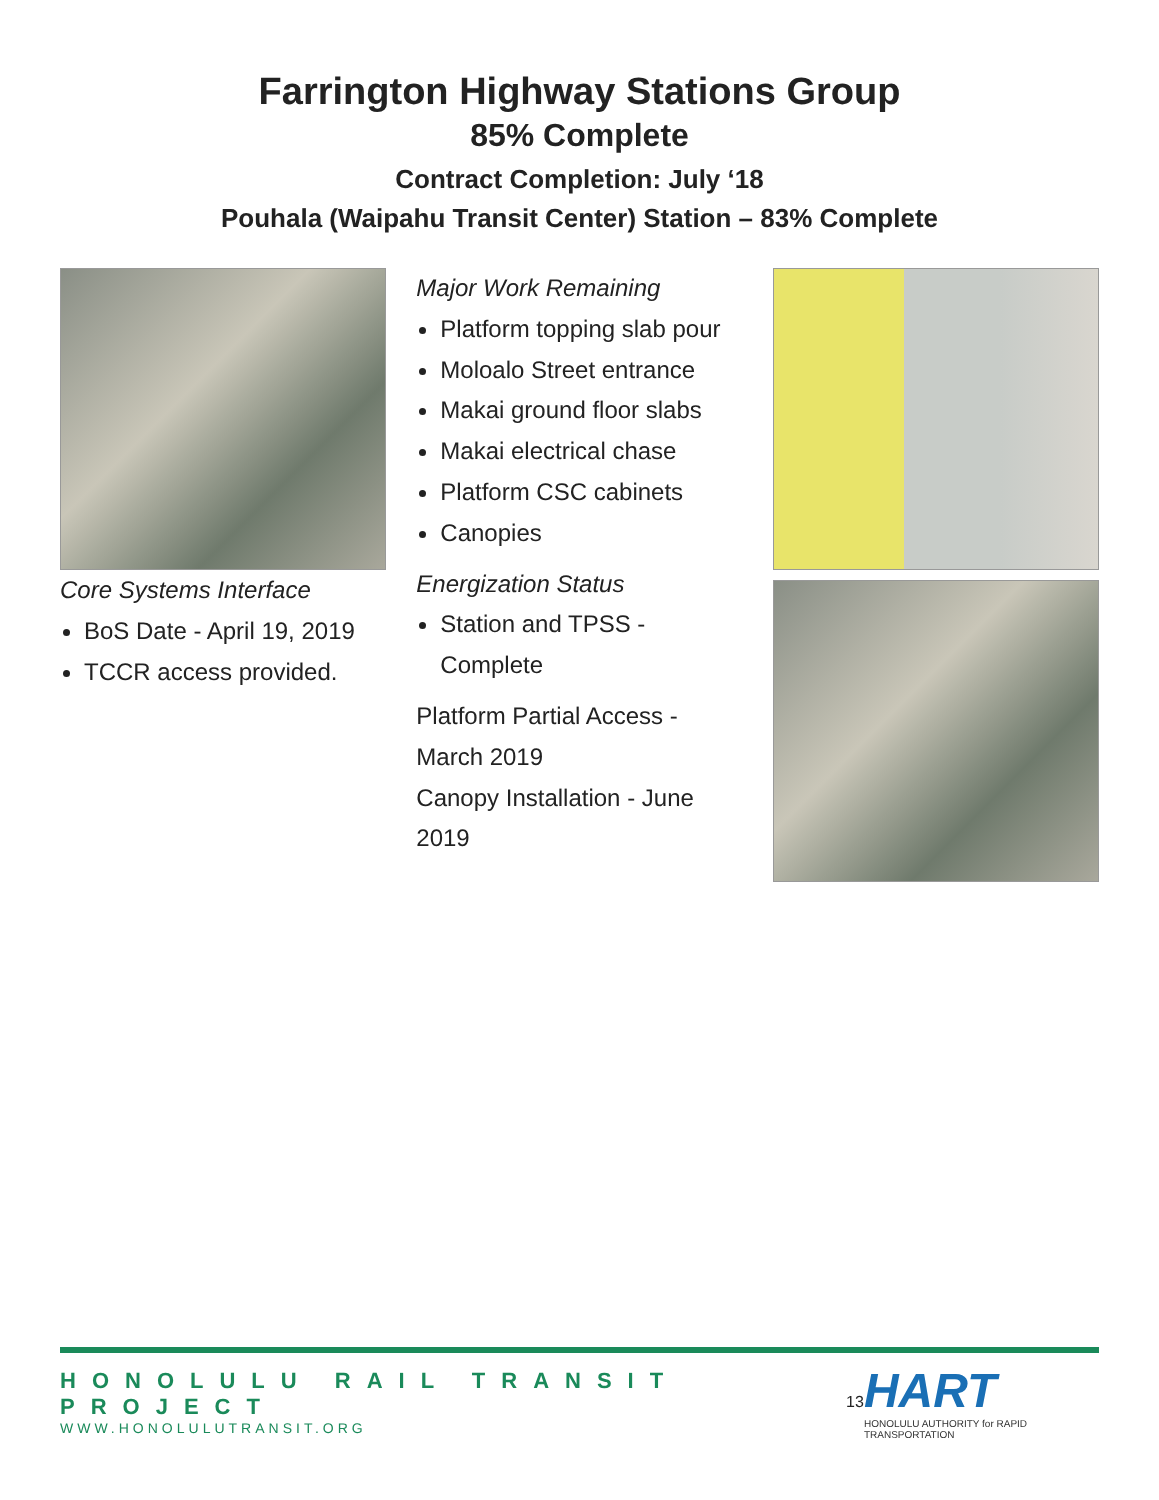Farrington Highway Stations Group
85% Complete
Contract Completion: July ‘18
Pouhala (Waipahu Transit Center) Station – 83% Complete
Core Systems Interface
BoS Date - April 19, 2019
TCCR access provided.
Major Work Remaining
Platform topping slab pour
Moloalo Street entrance
Makai ground floor slabs
Makai electrical chase
Platform CSC cabinets
Canopies
Energization Status
Station and TPSS - Complete
Platform Partial Access - March 2019
Canopy Installation - June 2019
HONOLULU RAIL TRANSIT PROJECT
WWW.HONOLULUTRANSIT.ORG
13
HART
HONOLULU AUTHORITY for RAPID TRANSPORTATION